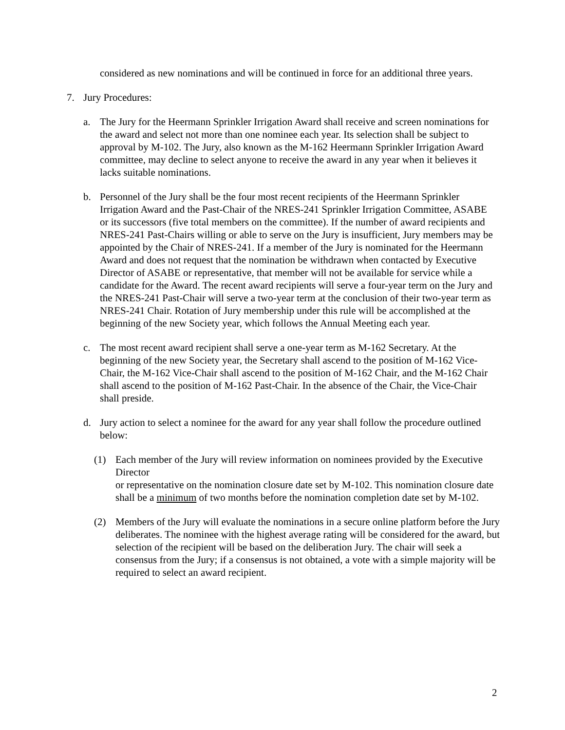considered as new nominations and will be continued in force for an additional three years.
7. Jury Procedures:
a. The Jury for the Heermann Sprinkler Irrigation Award shall receive and screen nominations for the award and select not more than one nominee each year. Its selection shall be subject to approval by M-102. The Jury, also known as the M-162 Heermann Sprinkler Irrigation Award committee, may decline to select anyone to receive the award in any year when it believes it lacks suitable nominations.
b. Personnel of the Jury shall be the four most recent recipients of the Heermann Sprinkler Irrigation Award and the Past-Chair of the NRES-241 Sprinkler Irrigation Committee, ASABE or its successors (five total members on the committee). If the number of award recipients and NRES-241 Past-Chairs willing or able to serve on the Jury is insufficient, Jury members may be appointed by the Chair of NRES-241. If a member of the Jury is nominated for the Heermann Award and does not request that the nomination be withdrawn when contacted by Executive Director of ASABE or representative, that member will not be available for service while a candidate for the Award. The recent award recipients will serve a four-year term on the Jury and the NRES-241 Past-Chair will serve a two-year term at the conclusion of their two-year term as NRES-241 Chair. Rotation of Jury membership under this rule will be accomplished at the beginning of the new Society year, which follows the Annual Meeting each year.
c. The most recent award recipient shall serve a one-year term as M-162 Secretary. At the beginning of the new Society year, the Secretary shall ascend to the position of M-162 Vice-Chair, the M-162 Vice-Chair shall ascend to the position of M-162 Chair, and the M-162 Chair shall ascend to the position of M-162 Past-Chair. In the absence of the Chair, the Vice-Chair shall preside.
d. Jury action to select a nominee for the award for any year shall follow the procedure outlined below:
(1) Each member of the Jury will review information on nominees provided by the Executive Director
or representative on the nomination closure date set by M-102. This nomination closure date shall be a minimum of two months before the nomination completion date set by M-102.
(2) Members of the Jury will evaluate the nominations in a secure online platform before the Jury deliberates. The nominee with the highest average rating will be considered for the award, but selection of the recipient will be based on the deliberation Jury. The chair will seek a consensus from the Jury; if a consensus is not obtained, a vote with a simple majority will be required to select an award recipient.
2